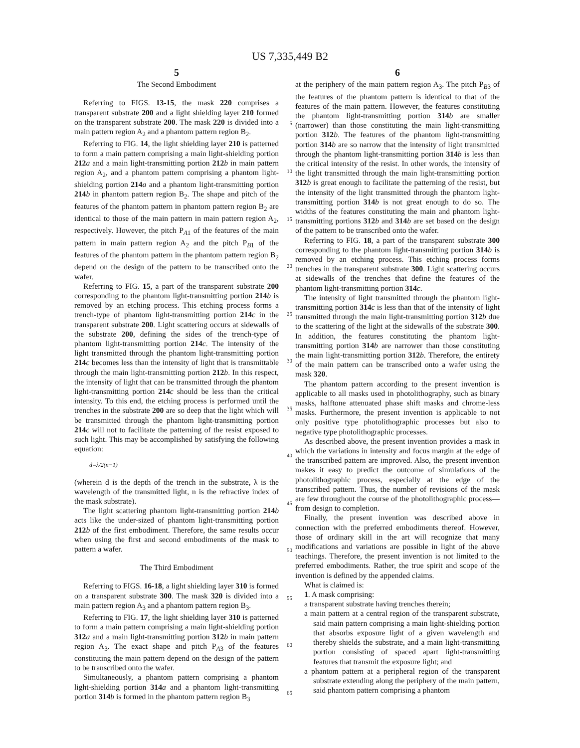US 7,335,449 B2
5
The Second Embodiment
Referring to FIGS. 13-15, the mask 220 comprises a transparent substrate 200 and a light shielding layer 210 formed on the transparent substrate 200. The mask 220 is divided into a main pattern region A<sub>2</sub> and a phantom pattern region B<sub>2</sub>.
Referring to FIG. 14, the light shielding layer 210 is patterned to form a main pattern comprising a main light-shielding portion 212 a and a main light-transmitting portion 212 b in main pattern region A<sub>2</sub>, and a phantom pattern comprising a phantom light-shielding portion 214 a and a phantom light-transmitting portion 214 b in phantom pattern region B<sub>2</sub>. The shape and pitch of the features of the phantom pattern in phantom pattern region B<sub>2</sub> are identical to those of the main pattern in main pattern region A<sub>2</sub>, respectively. However, the pitch P<sub>A1</sub> of the features of the main pattern in main pattern region A<sub>2</sub> and the pitch P<sub>B1</sub> of the features of the phantom pattern in the phantom pattern region B<sub>2</sub> depend on the design of the pattern to be transcribed onto the wafer.
Referring to FIG. 15, a part of the transparent substrate 200 corresponding to the phantom light-transmitting portion 214 b is removed by an etching process. This etching process forms a trench-type of phantom light-transmitting portion 214 c in the transparent substrate 200. Light scattering occurs at sidewalls of the substrate 200, defining the sides of the trench-type of phantom light-transmitting portion 214 c. The intensity of the light transmitted through the phantom light-transmitting portion 214 c becomes less than the intensity of light that is transmittable through the main light-transmitting portion 212 b. In this respect, the intensity of light that can be transmitted through the phantom light-transmitting portion 214 c should be less than the critical intensity. To this end, the etching process is performed until the trenches in the substrate 200 are so deep that the light which will be transmitted through the phantom light-transmitting portion 214 c will not to facilitate the patterning of the resist exposed to such light. This may be accomplished by satisfying the following equation:
d=λ/2(n−1)
(wherein d is the depth of the trench in the substrate, λ is the wavelength of the transmitted light, n is the refractive index of the mask substrate).
The light scattering phantom light-transmitting portion 214 b acts like the under-sized of phantom light-transmitting portion 212 b of the first embodiment. Therefore, the same results occur when using the first and second embodiments of the mask to pattern a wafer.
The Third Embodiment
Referring to FIGS. 16-18, a light shielding layer 310 is formed on a transparent substrate 300. The mask 320 is divided into a main pattern region A<sub>3</sub> and a phantom pattern region B<sub>3</sub>.
Referring to FIG. 17, the light shielding layer 310 is patterned to form a main pattern comprising a main light-shielding portion 312 a and a main light-transmitting portion 312 b in main pattern region A<sub>3</sub>. The exact shape and pitch P<sub>A3</sub> of the features constituting the main pattern depend on the design of the pattern to be transcribed onto the wafer.
Simultaneously, a phantom pattern comprising a phantom light-shielding portion 314 a and a phantom light-transmitting portion 314 b is formed in the phantom pattern region B<sub>3</sub>
6
at the periphery of the main pattern region A<sub>3</sub>. The pitch P<sub>B3</sub> of the features of the phantom pattern is identical to that of the features of the main pattern. However, the features constituting the phantom light-transmitting portion 314 b are smaller (narrower) than those constituting the main light-transmitting portion 312 b. The features of the phantom light-transmitting portion 314 b are so narrow that the intensity of light transmitted through the phantom light-transmitting portion 314 b is less than the critical intensity of the resist. In other words, the intensity of the light transmitted through the main light-transmitting portion 312 b is great enough to facilitate the patterning of the resist, but the intensity of the light transmitted through the phantom light-transmitting portion 314 b is not great enough to do so. The widths of the features constituting the main and phantom light-transmitting portions 312 b and 314 b are set based on the design of the pattern to be transcribed onto the wafer.
Referring to FIG. 18, a part of the transparent substrate 300 corresponding to the phantom light-transmitting portion 314 b is removed by an etching process. This etching process forms trenches in the transparent substrate 300. Light scattering occurs at sidewalls of the trenches that define the features of the phantom light-transmitting portion 314 c.
The intensity of light transmitted through the phantom light-transmitting portion 314 c is less than that of the intensity of light transmitted through the main light-transmitting portion 312 b due to the scattering of the light at the sidewalls of the substrate 300. In addition, the features constituting the phantom light-transmitting portion 314 b are narrower than those constituting the main light-transmitting portion 312 b. Therefore, the entirety of the main pattern can be transcribed onto a wafer using the mask 320.
The phantom pattern according to the present invention is applicable to all masks used in photolithography, such as binary masks, halftone attenuated phase shift masks and chrome-less masks. Furthermore, the present invention is applicable to not only positive type photolithographic processes but also to negative type photolithographic processes.
As described above, the present invention provides a mask in which the variations in intensity and focus margin at the edge of the transcribed pattern are improved. Also, the present invention makes it easy to predict the outcome of simulations of the photolithographic process, especially at the edge of the transcribed pattern. Thus, the number of revisions of the mask are few throughout the course of the photolithographic process—from design to completion.
Finally, the present invention was described above in connection with the preferred embodiments thereof. However, those of ordinary skill in the art will recognize that many modifications and variations are possible in light of the above teachings. Therefore, the present invention is not limited to the preferred embodiments. Rather, the true spirit and scope of the invention is defined by the appended claims.
What is claimed is:
1. A mask comprising:
a transparent substrate having trenches therein;
a main pattern at a central region of the transparent substrate, said main pattern comprising a main light-shielding portion that absorbs exposure light of a given wavelength and thereby shields the substrate, and a main light-transmitting portion consisting of spaced apart light-transmitting features that transmit the exposure light; and
a phantom pattern at a peripheral region of the transparent substrate extending along the periphery of the main pattern, said phantom pattern comprising a phantom
5
10
15
20
25
30
35
40
45
50
55
60
65